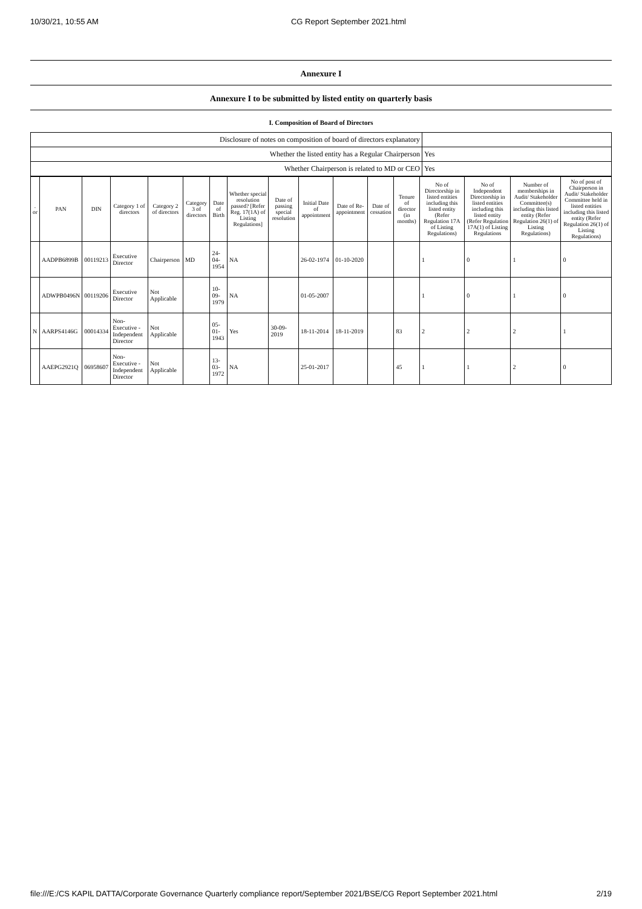10/30/21, 10:55 AM CG Report September 2021.html
Annexure I
Annexure I to be submitted by listed entity on quarterly basis
I. Composition of Board of Directors
| Disclosure of notes on composition of board of directors explanatory | |
| Whether the listed entity has a Regular Chairperson | Yes |
| Whether Chairperson is related to MD or CEO | Yes |
| . or | PAN | DIN | Category 1 of directors | Category 2 of directors | Category 3 of directors | Date of Birth | Whether special resolution passed? [Refer Reg. 17(1A) of Listing Regulations] | Date of passing special resolution | Initial Date of appointment | Date of Re-appointment | Date of cessation | Tenure of director (in months) | No of Directorship in listed entities including this listed entity (Refer Regulation 17A of Listing Regulations) | No of Independent Directorship in listed entities including this listed entity (Refer Regulation 17A(1) of Listing Regulations | Number of memberships in Audit/ Stakeholder Committee(s) including this listed entity (Refer Regulation 26(1) of Listing Regulations) | No of post of Chairperson in Audit/ Stakeholder Committee held in listed entities including this listed entity (Refer Regulation 26(1) of Listing Regulations) |
| --- | --- | --- | --- | --- | --- | --- | --- | --- | --- | --- | --- | --- | --- | --- | --- | --- |
| | AADPB6899B | 00119213 | Executive Director | Chairperson | MD | 24-04-1954 | NA | | 26-02-1974 | 01-10-2020 | | | 1 | 0 | 1 | 0 |
| | ADWPB0496N | 00119206 | Executive Director | Not Applicable | | 10-09-1979 | NA | | 01-05-2007 | | | | 1 | 0 | 1 | 0 |
| N | AARPS4146G | 00014334 | Non-Executive - Independent Director | Not Applicable | | 05-01-1943 | Yes | 30-09-2019 | 18-11-2014 | 18-11-2019 | | 83 | 2 | 2 | 2 | 1 |
| | AAEPG2921Q | 06958607 | Non-Executive - Independent Director | Not Applicable | | 13-03-1972 | NA | | 25-01-2017 | | | 45 | 1 | 1 | 2 | 0 |
file:///E:/CS KAPIL DATTA/Corporate Governance Quarterly compliance report/September 2021/BSE/CG Report September 2021.html 2/19